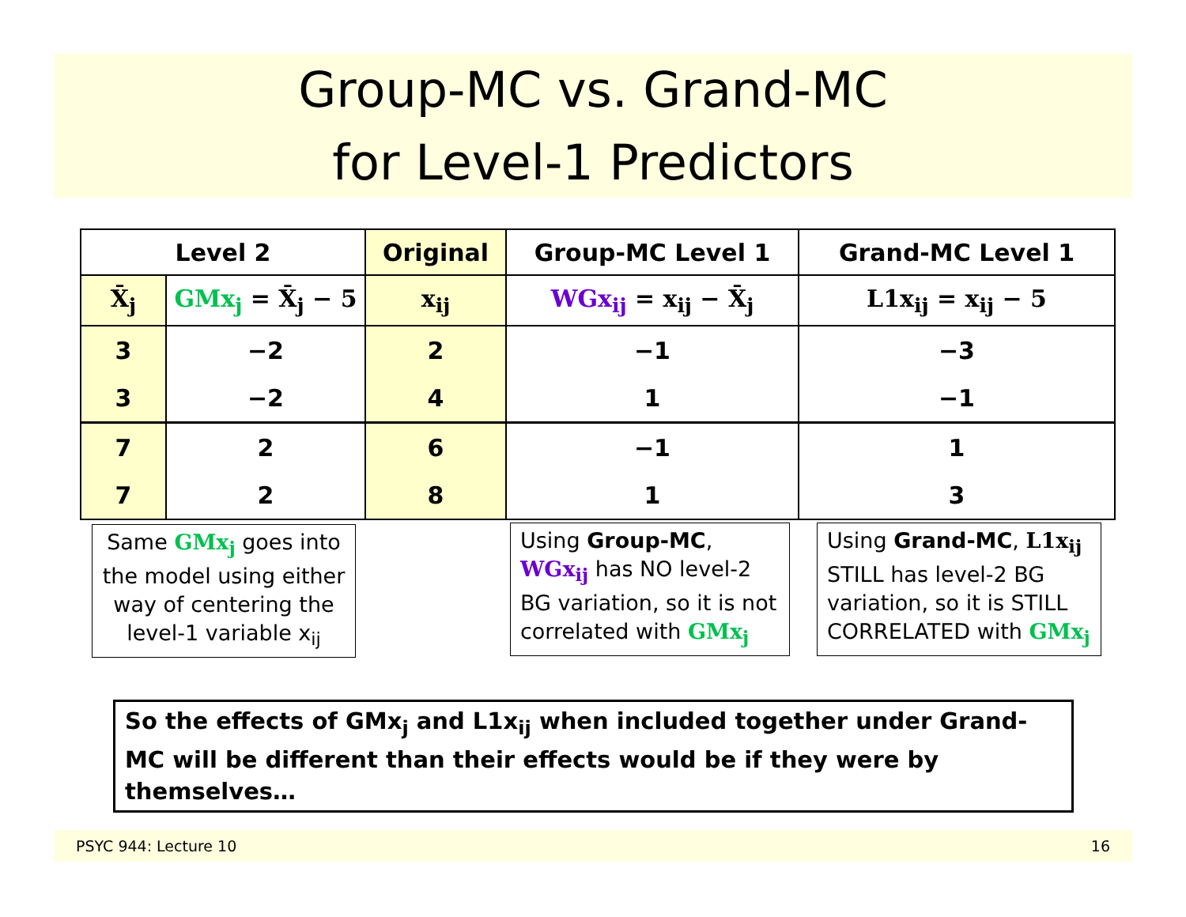Group-MC vs. Grand-MC
for Level-1 Predictors
| Level 2 | | Original | Group-MC Level 1 | Grand-MC Level 1 |
| --- | --- | --- | --- | --- |
| X̄<sub>j</sub> | GMx<sub>j</sub> = X̄<sub>j</sub> − 5 | x<sub>ij</sub> | WGx<sub>ij</sub> = x<sub>ij</sub> − X̄<sub>j</sub> | L1x<sub>ij</sub> = x<sub>ij</sub> − 5 |
| 3 | −2 | 2 | −1 | −3 |
| 3 | −2 | 4 | 1 | −1 |
| 7 | 2 | 6 | −1 | 1 |
| 7 | 2 | 8 | 1 | 3 |
Same GMx<sub>j</sub> goes into the model using either way of centering the level-1 variable x<sub>ij</sub>
Using Group-MC, WGx<sub>ij</sub> has NO level-2 BG variation, so it is not correlated with GMx<sub>j</sub>
Using Grand-MC, L1x<sub>ij</sub> STILL has level-2 BG variation, so it is STILL CORRELATED with GMx<sub>j</sub>
So the effects of GMx<sub>j</sub> and L1x<sub>ij</sub> when included together under Grand-MC will be different than their effects would be if they were by themselves…
PSYC 944: Lecture 10 16